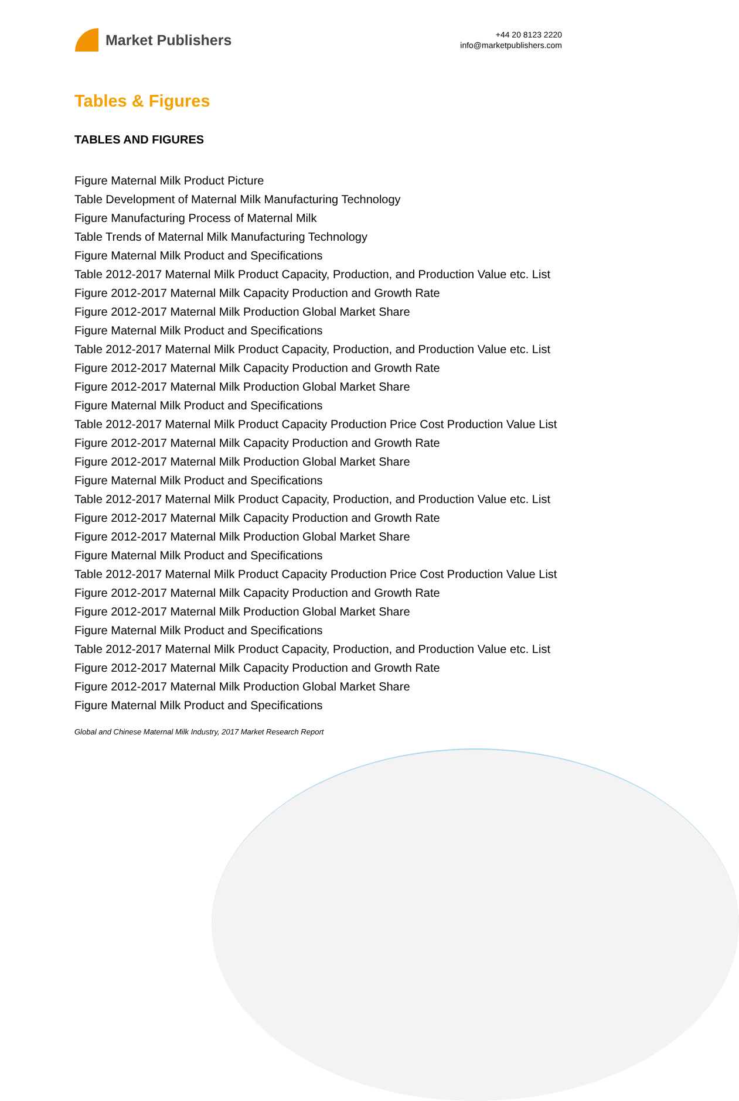Market Publishers
+44 20 8123 2220
info@marketpublishers.com
Tables & Figures
TABLES AND FIGURES
Figure Maternal Milk Product Picture
Table Development of Maternal Milk Manufacturing Technology
Figure Manufacturing Process of Maternal Milk
Table Trends of Maternal Milk Manufacturing Technology
Figure Maternal Milk Product and Specifications
Table 2012-2017 Maternal Milk Product Capacity, Production, and Production Value etc. List
Figure 2012-2017 Maternal Milk Capacity Production and Growth Rate
Figure 2012-2017 Maternal Milk Production Global Market Share
Figure Maternal Milk Product and Specifications
Table 2012-2017 Maternal Milk Product Capacity, Production, and Production Value etc. List
Figure 2012-2017 Maternal Milk Capacity Production and Growth Rate
Figure 2012-2017 Maternal Milk Production Global Market Share
Figure Maternal Milk Product and Specifications
Table 2012-2017 Maternal Milk Product Capacity Production Price Cost Production Value List
Figure 2012-2017 Maternal Milk Capacity Production and Growth Rate
Figure 2012-2017 Maternal Milk Production Global Market Share
Figure Maternal Milk Product and Specifications
Table 2012-2017 Maternal Milk Product Capacity, Production, and Production Value etc. List
Figure 2012-2017 Maternal Milk Capacity Production and Growth Rate
Figure 2012-2017 Maternal Milk Production Global Market Share
Figure Maternal Milk Product and Specifications
Table 2012-2017 Maternal Milk Product Capacity Production Price Cost Production Value List
Figure 2012-2017 Maternal Milk Capacity Production and Growth Rate
Figure 2012-2017 Maternal Milk Production Global Market Share
Figure Maternal Milk Product and Specifications
Table 2012-2017 Maternal Milk Product Capacity, Production, and Production Value etc. List
Figure 2012-2017 Maternal Milk Capacity Production and Growth Rate
Figure 2012-2017 Maternal Milk Production Global Market Share
Figure Maternal Milk Product and Specifications
Global and Chinese Maternal Milk Industry, 2017 Market Research Report